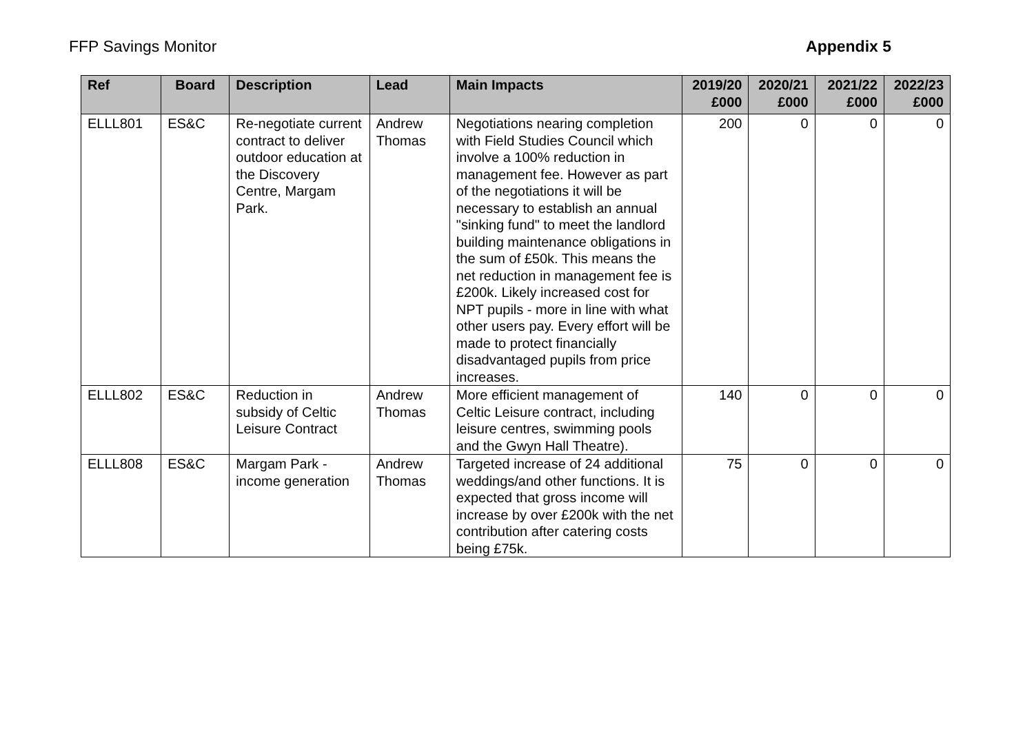FFP Savings Monitor Appendix 5
| Ref | Board | Description | Lead | Main Impacts | 2019/20 £000 | 2020/21 £000 | 2021/22 £000 | 2022/23 £000 |
| --- | --- | --- | --- | --- | --- | --- | --- | --- |
| ELLL801 | ES&C | Re-negotiate current contract to deliver outdoor education at the Discovery Centre, Margam Park. | Andrew Thomas | Negotiations nearing completion with Field Studies Council which involve a 100% reduction in management fee. However as part of the negotiations it will be necessary to establish an annual "sinking fund" to meet the landlord building maintenance obligations in the sum of £50k. This means the net reduction in management fee is £200k. Likely increased cost for NPT pupils - more in line with what other users pay. Every effort will be made to protect financially disadvantaged pupils from price increases. | 200 | 0 | 0 | 0 |
| ELLL802 | ES&C | Reduction in subsidy of Celtic Leisure Contract | Andrew Thomas | More efficient management of Celtic Leisure contract, including leisure centres, swimming pools and the Gwyn Hall Theatre). | 140 | 0 | 0 | 0 |
| ELLL808 | ES&C | Margam Park - income generation | Andrew Thomas | Targeted increase of 24 additional weddings/and other functions. It is expected that gross income will increase by over £200k with the net contribution after catering costs being £75k. | 75 | 0 | 0 | 0 |